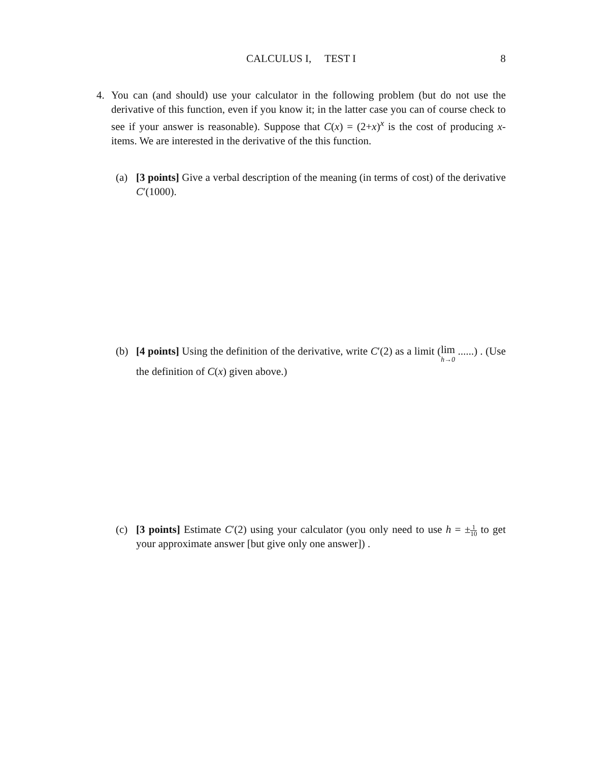CALCULUS I, TEST I
8
4.
You can (and should) use your calculator in the following problem (but do not use the derivative of this function, even if you know it; in the latter case you can of course check to see if your answer is reasonable). Suppose that C(x) = (2+x)<sup>x</sup> is the cost of producing x-items. We are interested in the derivative of the this function.
(a)
[3 points] Give a verbal description of the meaning (in terms of cost) of the derivative C′(1000).
(b)
[4 points] Using the definition of the derivative, write C′(2) as a limit (lim h→0 ......) . (Use the definition of C(x) given above.)
(c)
[3 points] Estimate C′(2) using your calculator (you only need to use h = ±1 10 to get your approximate answer [but give only one answer]) .